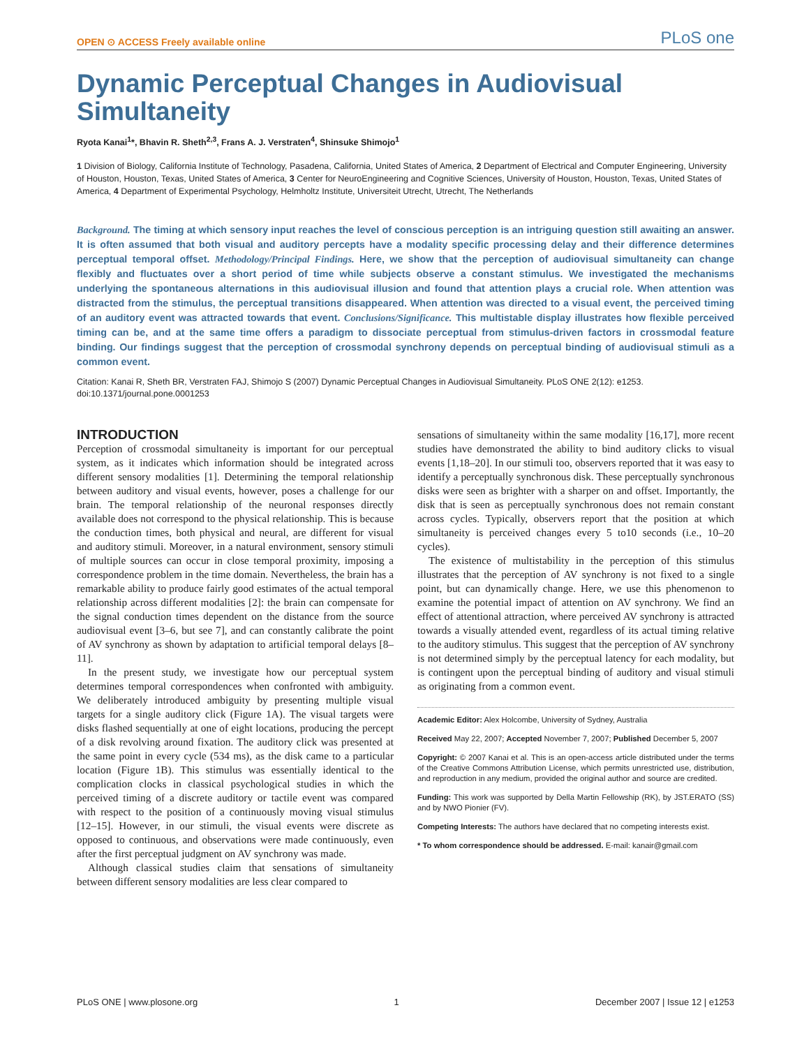OPEN ⊙ ACCESS Freely available online PLoS one
Dynamic Perceptual Changes in Audiovisual Simultaneity
Ryota Kanai<sup>1</sup>*, Bhavin R. Sheth<sup>2,3</sup>, Frans A. J. Verstraten<sup>4</sup>, Shinsuke Shimojo<sup>1</sup>
1 Division of Biology, California Institute of Technology, Pasadena, California, United States of America, 2 Department of Electrical and Computer Engineering, University of Houston, Houston, Texas, United States of America, 3 Center for NeuroEngineering and Cognitive Sciences, University of Houston, Houston, Texas, United States of America, 4 Department of Experimental Psychology, Helmholtz Institute, Universiteit Utrecht, Utrecht, The Netherlands
Background. The timing at which sensory input reaches the level of conscious perception is an intriguing question still awaiting an answer. It is often assumed that both visual and auditory percepts have a modality specific processing delay and their difference determines perceptual temporal offset. Methodology/Principal Findings. Here, we show that the perception of audiovisual simultaneity can change flexibly and fluctuates over a short period of time while subjects observe a constant stimulus. We investigated the mechanisms underlying the spontaneous alternations in this audiovisual illusion and found that attention plays a crucial role. When attention was distracted from the stimulus, the perceptual transitions disappeared. When attention was directed to a visual event, the perceived timing of an auditory event was attracted towards that event. Conclusions/Significance. This multistable display illustrates how flexible perceived timing can be, and at the same time offers a paradigm to dissociate perceptual from stimulus-driven factors in crossmodal feature binding. Our findings suggest that the perception of crossmodal synchrony depends on perceptual binding of audiovisual stimuli as a common event.
Citation: Kanai R, Sheth BR, Verstraten FAJ, Shimojo S (2007) Dynamic Perceptual Changes in Audiovisual Simultaneity. PLoS ONE 2(12): e1253. doi:10.1371/journal.pone.0001253
INTRODUCTION
Perception of crossmodal simultaneity is important for our perceptual system, as it indicates which information should be integrated across different sensory modalities [1]. Determining the temporal relationship between auditory and visual events, however, poses a challenge for our brain. The temporal relationship of the neuronal responses directly available does not correspond to the physical relationship. This is because the conduction times, both physical and neural, are different for visual and auditory stimuli. Moreover, in a natural environment, sensory stimuli of multiple sources can occur in close temporal proximity, imposing a correspondence problem in the time domain. Nevertheless, the brain has a remarkable ability to produce fairly good estimates of the actual temporal relationship across different modalities [2]: the brain can compensate for the signal conduction times dependent on the distance from the source audiovisual event [3–6, but see 7], and can constantly calibrate the point of AV synchrony as shown by adaptation to artificial temporal delays [8–11].
In the present study, we investigate how our perceptual system determines temporal correspondences when confronted with ambiguity. We deliberately introduced ambiguity by presenting multiple visual targets for a single auditory click (Figure 1A). The visual targets were disks flashed sequentially at one of eight locations, producing the percept of a disk revolving around fixation. The auditory click was presented at the same point in every cycle (534 ms), as the disk came to a particular location (Figure 1B). This stimulus was essentially identical to the complication clocks in classical psychological studies in which the perceived timing of a discrete auditory or tactile event was compared with respect to the position of a continuously moving visual stimulus [12–15]. However, in our stimuli, the visual events were discrete as opposed to continuous, and observations were made continuously, even after the first perceptual judgment on AV synchrony was made.
Although classical studies claim that sensations of simultaneity between different sensory modalities are less clear compared to
sensations of simultaneity within the same modality [16,17], more recent studies have demonstrated the ability to bind auditory clicks to visual events [1,18–20]. In our stimuli too, observers reported that it was easy to identify a perceptually synchronous disk. These perceptually synchronous disks were seen as brighter with a sharper on and offset. Importantly, the disk that is seen as perceptually synchronous does not remain constant across cycles. Typically, observers report that the position at which simultaneity is perceived changes every 5 to10 seconds (i.e., 10–20 cycles).
The existence of multistability in the perception of this stimulus illustrates that the perception of AV synchrony is not fixed to a single point, but can dynamically change. Here, we use this phenomenon to examine the potential impact of attention on AV synchrony. We find an effect of attentional attraction, where perceived AV synchrony is attracted towards a visually attended event, regardless of its actual timing relative to the auditory stimulus. This suggest that the perception of AV synchrony is not determined simply by the perceptual latency for each modality, but is contingent upon the perceptual binding of auditory and visual stimuli as originating from a common event.
Academic Editor: Alex Holcombe, University of Sydney, Australia
Received May 22, 2007; Accepted November 7, 2007; Published December 5, 2007
Copyright: © 2007 Kanai et al. This is an open-access article distributed under the terms of the Creative Commons Attribution License, which permits unrestricted use, distribution, and reproduction in any medium, provided the original author and source are credited.
Funding: This work was supported by Della Martin Fellowship (RK), by JST.ERATO (SS) and by NWO Pionier (FV).
Competing Interests: The authors have declared that no competing interests exist.
* To whom correspondence should be addressed. E-mail: kanair@gmail.com
PLoS ONE | www.plosone.org 1 December 2007 | Issue 12 | e1253